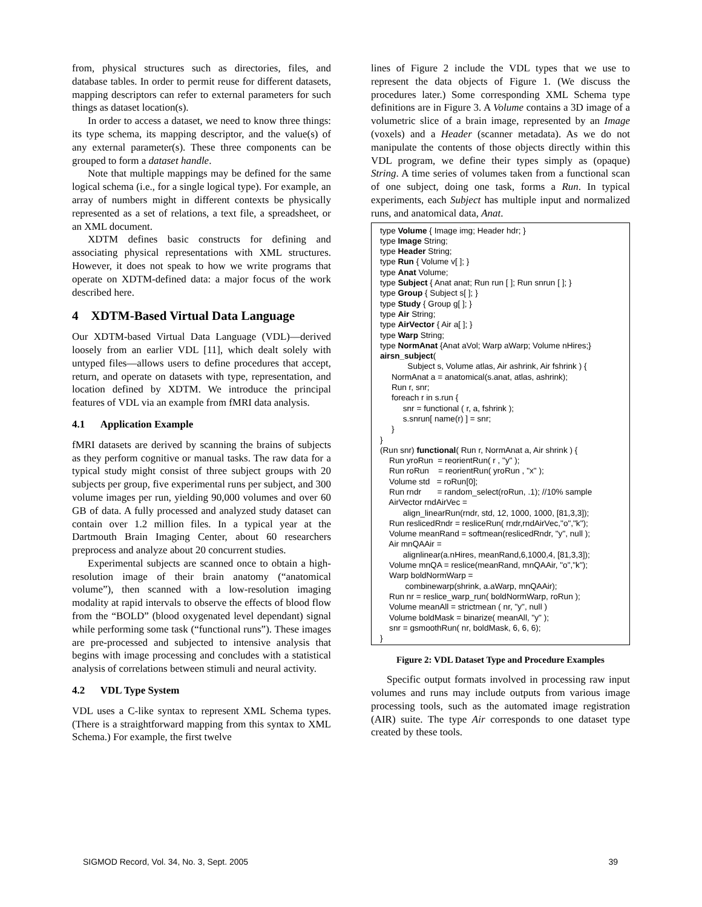from, physical structures such as directories, files, and database tables. In order to permit reuse for different datasets, mapping descriptors can refer to external parameters for such things as dataset location(s).
In order to access a dataset, we need to know three things: its type schema, its mapping descriptor, and the value(s) of any external parameter(s). These three components can be grouped to form a dataset handle.
Note that multiple mappings may be defined for the same logical schema (i.e., for a single logical type). For example, an array of numbers might in different contexts be physically represented as a set of relations, a text file, a spreadsheet, or an XML document.
XDTM defines basic constructs for defining and associating physical representations with XML structures. However, it does not speak to how we write programs that operate on XDTM-defined data: a major focus of the work described here.
4 XDTM-Based Virtual Data Language
Our XDTM-based Virtual Data Language (VDL)—derived loosely from an earlier VDL [11], which dealt solely with untyped files—allows users to define procedures that accept, return, and operate on datasets with type, representation, and location defined by XDTM. We introduce the principal features of VDL via an example from fMRI data analysis.
4.1 Application Example
fMRI datasets are derived by scanning the brains of subjects as they perform cognitive or manual tasks. The raw data for a typical study might consist of three subject groups with 20 subjects per group, five experimental runs per subject, and 300 volume images per run, yielding 90,000 volumes and over 60 GB of data. A fully processed and analyzed study dataset can contain over 1.2 million files. In a typical year at the Dartmouth Brain Imaging Center, about 60 researchers preprocess and analyze about 20 concurrent studies.
Experimental subjects are scanned once to obtain a high-resolution image of their brain anatomy (“anatomical volume”), then scanned with a low-resolution imaging modality at rapid intervals to observe the effects of blood flow from the “BOLD” (blood oxygenated level dependant) signal while performing some task (“functional runs”). These images are pre-processed and subjected to intensive analysis that begins with image processing and concludes with a statistical analysis of correlations between stimuli and neural activity.
4.2 VDL Type System
VDL uses a C-like syntax to represent XML Schema types. (There is a straightforward mapping from this syntax to XML Schema.) For example, the first twelve
lines of Figure 2 include the VDL types that we use to represent the data objects of Figure 1. (We discuss the procedures later.) Some corresponding XML Schema type definitions are in Figure 3. A Volume contains a 3D image of a volumetric slice of a brain image, represented by an Image (voxels) and a Header (scanner metadata). As we do not manipulate the contents of those objects directly within this VDL program, we define their types simply as (opaque) String. A time series of volumes taken from a functional scan of one subject, doing one task, forms a Run. In typical experiments, each Subject has multiple input and normalized runs, and anatomical data, Anat.
type Volume { Image img; Header hdr; } type Image String; type Header String; type Run { Volume v[ ]; } type Anat Volume; type Subject { Anat anat; Run run [ ]; Run snrun [ ]; } type Group { Subject s[ ]; } type Study { Group g[ ]; } type Air String; type AirVector { Air a[ ]; } type Warp String; type NormAnat {Anat aVol; Warp aWarp; Volume nHires;} airsn_subject( Subject s, Volume atlas, Air ashrink, Air fshrink ) { NormAnat a = anatomical(s.anat, atlas, ashrink); Run r, snr; foreach r in s.run { snr = functional ( r, a, fshrink ); s.snrun[ name(r) ] = snr; } } (Run snr) functional( Run r, NormAnat a, Air shrink ) { Run yroRun = reorientRun( r , "y" ); Run roRun = reorientRun( yroRun , "x" ); Volume std = roRun[0]; Run rndr = random_select(roRun, .1); //10% sample AirVector rndAirVec = align_linearRun(rndr, std, 12, 1000, 1000, [81,3,3]); Run reslicedRndr = resliceRun( rndr,rndAirVec,"o","k"); Volume meanRand = softmean(reslicedRndr, "y", null ); Air mnQAAir = alignlinear(a.nHires, meanRand,6,1000,4, [81,3,3]); Volume mnQA = reslice(meanRand, mnQAAir, "o","k"); Warp boldNormWarp = combinewarp(shrink, a.aWarp, mnQAAir); Run nr = reslice_warp_run( boldNormWarp, roRun ); Volume meanAll = strictmean ( nr, "y", null ) Volume boldMask = binarize( meanAll, "y" ); snr = gsmoothRun( nr, boldMask, 6, 6, 6); }
Figure 2: VDL Dataset Type and Procedure Examples
Specific output formats involved in processing raw input volumes and runs may include outputs from various image processing tools, such as the automated image registration (AIR) suite. The type Air corresponds to one dataset type created by these tools.
SIGMOD Record, Vol. 34, No. 3, Sept. 2005 39